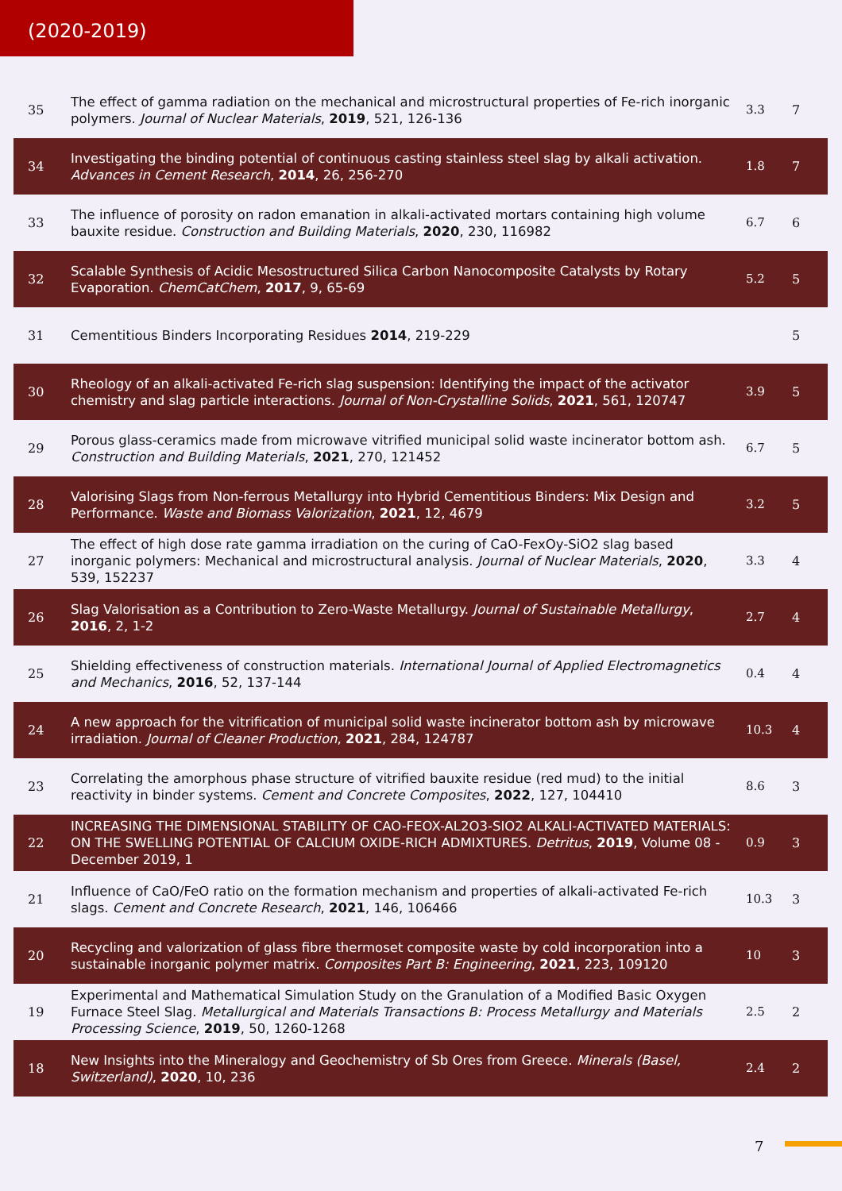(2020-2019)
| 35 | The effect of gamma radiation on the mechanical and microstructural properties of Fe-rich inorganic polymers. Journal of Nuclear Materials , 2019 , 521, 126-136 | 3.3 | 7 |
| 34 | Investigating the binding potential of continuous casting stainless steel slag by alkali activation. Advances in Cement Research , 2014 , 26, 256-270 | 1.8 | 7 |
| 33 | The influence of porosity on radon emanation in alkali-activated mortars containing high volume bauxite residue. Construction and Building Materials , 2020 , 230, 116982 | 6.7 | 6 |
| 32 | Scalable Synthesis of Acidic Mesostructured Silica Carbon Nanocomposite Catalysts by Rotary Evaporation. ChemCatChem , 2017 , 9, 65-69 | 5.2 | 5 |
| 31 | Cementitious Binders Incorporating Residues 2014 , 219-229 | | 5 |
| 30 | Rheology of an alkali-activated Fe-rich slag suspension: Identifying the impact of the activator chemistry and slag particle interactions. Journal of Non-Crystalline Solids , 2021 , 561, 120747 | 3.9 | 5 |
| 29 | Porous glass-ceramics made from microwave vitrified municipal solid waste incinerator bottom ash. Construction and Building Materials , 2021 , 270, 121452 | 6.7 | 5 |
| 28 | Valorising Slags from Non-ferrous Metallurgy into Hybrid Cementitious Binders: Mix Design and Performance. Waste and Biomass Valorization , 2021 , 12, 4679 | 3.2 | 5 |
| 27 | The effect of high dose rate gamma irradiation on the curing of CaO-FexOy-SiO2 slag based inorganic polymers: Mechanical and microstructural analysis. Journal of Nuclear Materials , 2020 , 539, 152237 | 3.3 | 4 |
| 26 | Slag Valorisation as a Contribution to Zero-Waste Metallurgy. Journal of Sustainable Metallurgy , 2016 , 2, 1-2 | 2.7 | 4 |
| 25 | Shielding effectiveness of construction materials. International Journal of Applied Electromagnetics and Mechanics , 2016 , 52, 137-144 | 0.4 | 4 |
| 24 | A new approach for the vitrification of municipal solid waste incinerator bottom ash by microwave irradiation. Journal of Cleaner Production , 2021 , 284, 124787 | 10.3 | 4 |
| 23 | Correlating the amorphous phase structure of vitrified bauxite residue (red mud) to the initial reactivity in binder systems. Cement and Concrete Composites , 2022 , 127, 104410 | 8.6 | 3 |
| 22 | INCREASING THE DIMENSIONAL STABILITY OF CAO-FEOX-AL2O3-SIO2 ALKALI-ACTIVATED MATERIALS: ON THE SWELLING POTENTIAL OF CALCIUM OXIDE-RICH ADMIXTURES. Detritus , 2019 , Volume 08 - December 2019, 1 | 0.9 | 3 |
| 21 | Influence of CaO/FeO ratio on the formation mechanism and properties of alkali-activated Fe-rich slags. Cement and Concrete Research , 2021 , 146, 106466 | 10.3 | 3 |
| 20 | Recycling and valorization of glass fibre thermoset composite waste by cold incorporation into a sustainable inorganic polymer matrix. Composites Part B: Engineering , 2021 , 223, 109120 | 10 | 3 |
| 19 | Experimental and Mathematical Simulation Study on the Granulation of a Modified Basic Oxygen Furnace Steel Slag. Metallurgical and Materials Transactions B: Process Metallurgy and Materials Processing Science , 2019 , 50, 1260-1268 | 2.5 | 2 |
| 18 | New Insights into the Mineralogy and Geochemistry of Sb Ores from Greece. Minerals (Basel, Switzerland) , 2020 , 10, 236 | 2.4 | 2 |
7